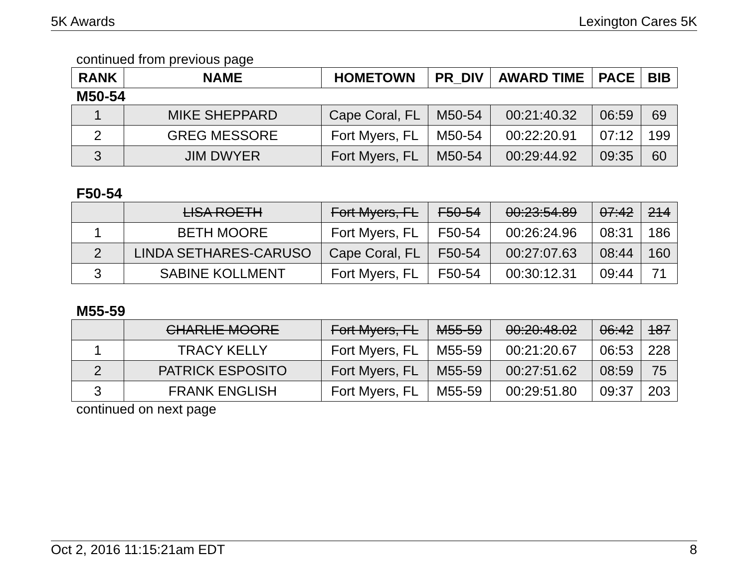5K Awards Lexington Cares 5K
continued from previous page
| RANK | NAME | HOMETOWN | PR_DIV | AWARD TIME | PACE | BIB |
| --- | --- | --- | --- | --- | --- | --- |
M50-54
| 1 | MIKE SHEPPARD | Cape Coral, FL | M50-54 | 00:21:40.32 | 06:59 | 69 |
| 2 | GREG MESSORE | Fort Myers, FL | M50-54 | 00:22:20.91 | 07:12 | 199 |
| 3 | JIM DWYER | Fort Myers, FL | M50-54 | 00:29:44.92 | 09:35 | 60 |
F50-54
| | LISA ROETH | Fort Myers, FL | F50-54 | 00:23:54.89 | 07:42 | 214 |
| 1 | BETH MOORE | Fort Myers, FL | F50-54 | 00:26:24.96 | 08:31 | 186 |
| 2 | LINDA SETHARES-CARUSO | Cape Coral, FL | F50-54 | 00:27:07.63 | 08:44 | 160 |
| 3 | SABINE KOLLMENT | Fort Myers, FL | F50-54 | 00:30:12.31 | 09:44 | 71 |
M55-59
| | CHARLIE MOORE | Fort Myers, FL | M55-59 | 00:20:48.02 | 06:42 | 187 |
| 1 | TRACY KELLY | Fort Myers, FL | M55-59 | 00:21:20.67 | 06:53 | 228 |
| 2 | PATRICK ESPOSITO | Fort Myers, FL | M55-59 | 00:27:51.62 | 08:59 | 75 |
| 3 | FRANK ENGLISH | Fort Myers, FL | M55-59 | 00:29:51.80 | 09:37 | 203 |
continued on next page
Oct 2, 2016 11:15:21am EDT 8